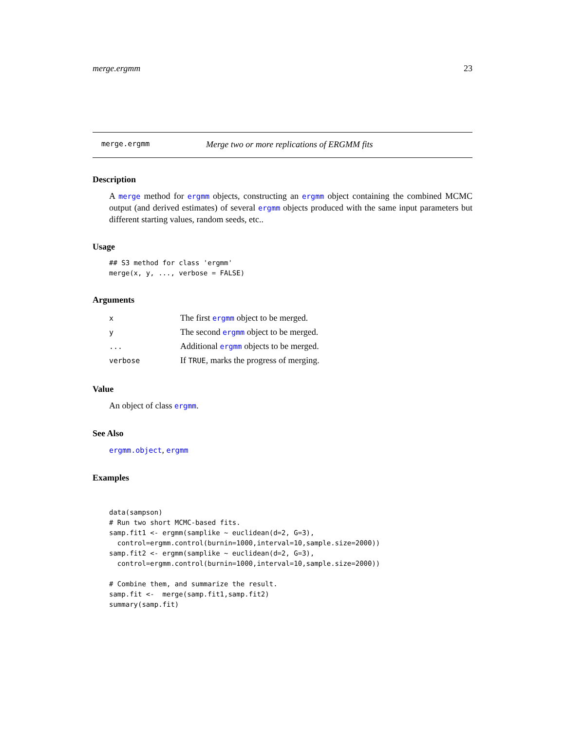merge.ergmm 23
merge.ergmm Merge two or more replications of ERGMM fits
Description
A merge method for ergmm objects, constructing an ergmm object containing the combined MCMC output (and derived estimates) of several ergmm objects produced with the same input parameters but different starting values, random seeds, etc..
Usage
## S3 method for class 'ergmm'
merge(x, y, ..., verbose = FALSE)
Arguments
| x | The first ergmm object to be merged. |
| y | The second ergmm object to be merged. |
| ... | Additional ergmm objects to be merged. |
| verbose | If TRUE , marks the progress of merging. |
Value
An object of class ergmm.
See Also
ergmm.object, ergmm
Examples
data(sampson)
# Run two short MCMC-based fits.
samp.fit1 <- ergmm(samplike ~ euclidean(d=2, G=3),
  control=ergmm.control(burnin=1000,interval=10,sample.size=2000))
samp.fit2 <- ergmm(samplike ~ euclidean(d=2, G=3),
  control=ergmm.control(burnin=1000,interval=10,sample.size=2000))

# Combine them, and summarize the result.
samp.fit <-  merge(samp.fit1,samp.fit2)
summary(samp.fit)